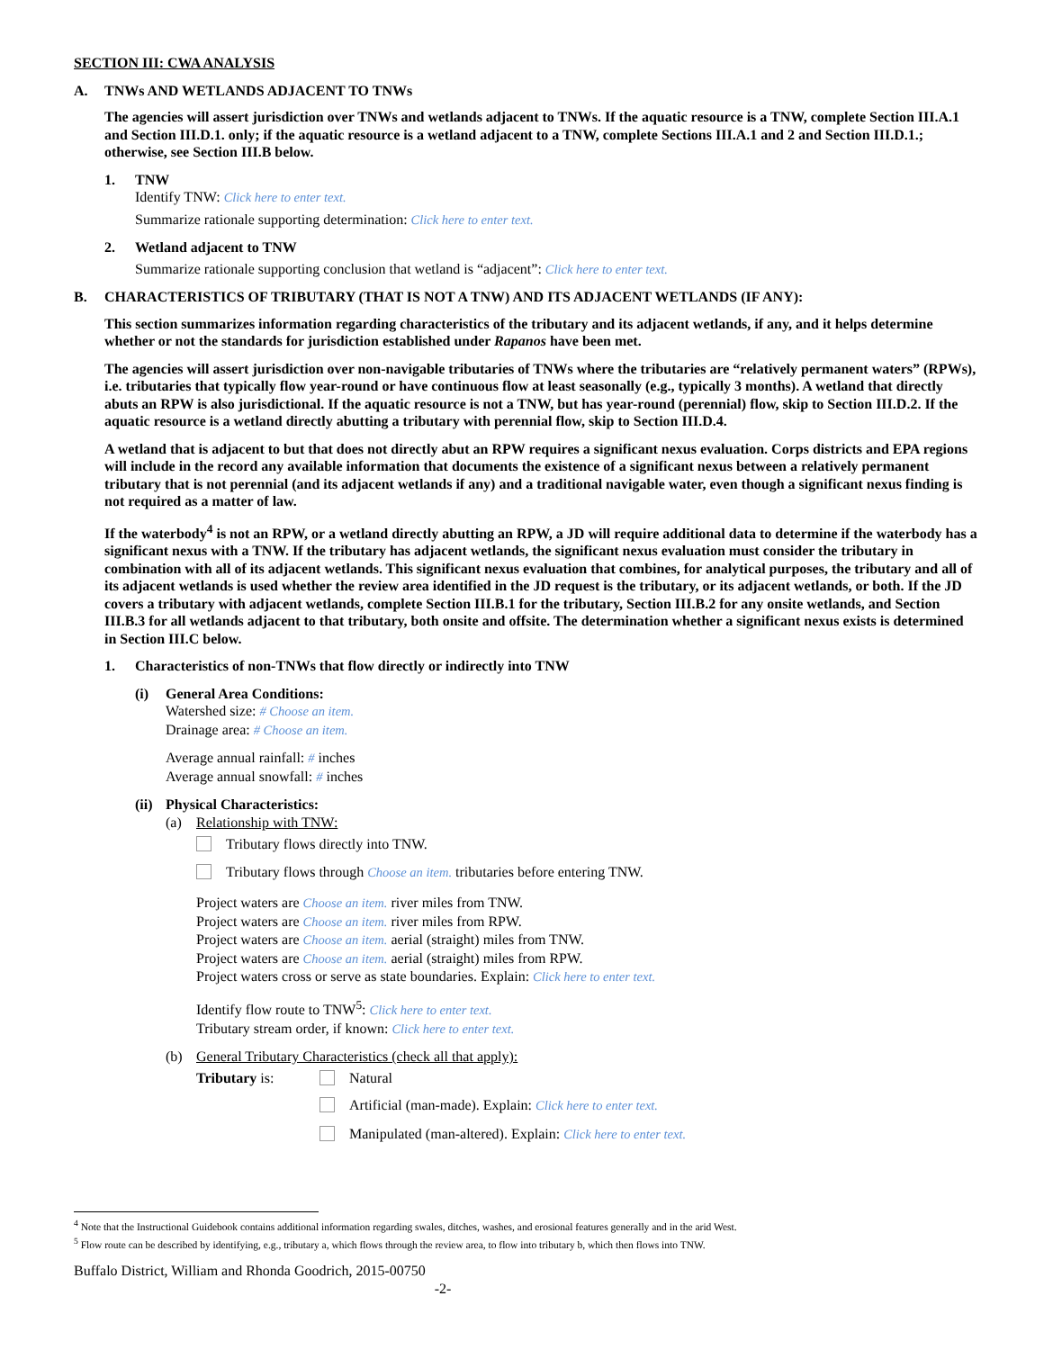SECTION III: CWA ANALYSIS
A. TNWs AND WETLANDS ADJACENT TO TNWs
The agencies will assert jurisdiction over TNWs and wetlands adjacent to TNWs. If the aquatic resource is a TNW, complete Section III.A.1 and Section III.D.1. only; if the aquatic resource is a wetland adjacent to a TNW, complete Sections III.A.1 and 2 and Section III.D.1.; otherwise, see Section III.B below.
1. TNW
Identify TNW: Click here to enter text.
Summarize rationale supporting determination: Click here to enter text.
2. Wetland adjacent to TNW
Summarize rationale supporting conclusion that wetland is “adjacent”: Click here to enter text.
B. CHARACTERISTICS OF TRIBUTARY (THAT IS NOT A TNW) AND ITS ADJACENT WETLANDS (IF ANY):
This section summarizes information regarding characteristics of the tributary and its adjacent wetlands, if any, and it helps determine whether or not the standards for jurisdiction established under Rapanos have been met.
The agencies will assert jurisdiction over non-navigable tributaries of TNWs where the tributaries are “relatively permanent waters” (RPWs), i.e. tributaries that typically flow year-round or have continuous flow at least seasonally (e.g., typically 3 months). A wetland that directly abuts an RPW is also jurisdictional. If the aquatic resource is not a TNW, but has year-round (perennial) flow, skip to Section III.D.2. If the aquatic resource is a wetland directly abutting a tributary with perennial flow, skip to Section III.D.4.
A wetland that is adjacent to but that does not directly abut an RPW requires a significant nexus evaluation. Corps districts and EPA regions will include in the record any available information that documents the existence of a significant nexus between a relatively permanent tributary that is not perennial (and its adjacent wetlands if any) and a traditional navigable water, even though a significant nexus finding is not required as a matter of law.
If the waterbody<sup>4</sup> is not an RPW, or a wetland directly abutting an RPW, a JD will require additional data to determine if the waterbody has a significant nexus with a TNW. If the tributary has adjacent wetlands, the significant nexus evaluation must consider the tributary in combination with all of its adjacent wetlands. This significant nexus evaluation that combines, for analytical purposes, the tributary and all of its adjacent wetlands is used whether the review area identified in the JD request is the tributary, or its adjacent wetlands, or both. If the JD covers a tributary with adjacent wetlands, complete Section III.B.1 for the tributary, Section III.B.2 for any onsite wetlands, and Section III.B.3 for all wetlands adjacent to that tributary, both onsite and offsite. The determination whether a significant nexus exists is determined in Section III.C below.
1. Characteristics of non-TNWs that flow directly or indirectly into TNW
(i) General Area Conditions:
Watershed size: # Choose an item.
Drainage area: # Choose an item.
Average annual rainfall: # inches
Average annual snowfall: # inches
(ii) Physical Characteristics:
(a) Relationship with TNW:
Tributary flows directly into TNW.
Tributary flows through Choose an item. tributaries before entering TNW.
Project waters are Choose an item. river miles from TNW.
Project waters are Choose an item. river miles from RPW.
Project waters are Choose an item. aerial (straight) miles from TNW.
Project waters are Choose an item. aerial (straight) miles from RPW.
Project waters cross or serve as state boundaries. Explain: Click here to enter text.
Identify flow route to TNW<sup>5</sup>: Click here to enter text.
Tributary stream order, if known: Click here to enter text.
(b) General Tributary Characteristics (check all that apply):
Tributary is: Natural
Artificial (man-made). Explain: Click here to enter text.
Manipulated (man-altered). Explain: Click here to enter text.
<sup>4</sup> Note that the Instructional Guidebook contains additional information regarding swales, ditches, washes, and erosional features generally and in the arid West.
<sup>5</sup> Flow route can be described by identifying, e.g., tributary a, which flows through the review area, to flow into tributary b, which then flows into TNW.
Buffalo District, William and Rhonda Goodrich, 2015-00750
-2-